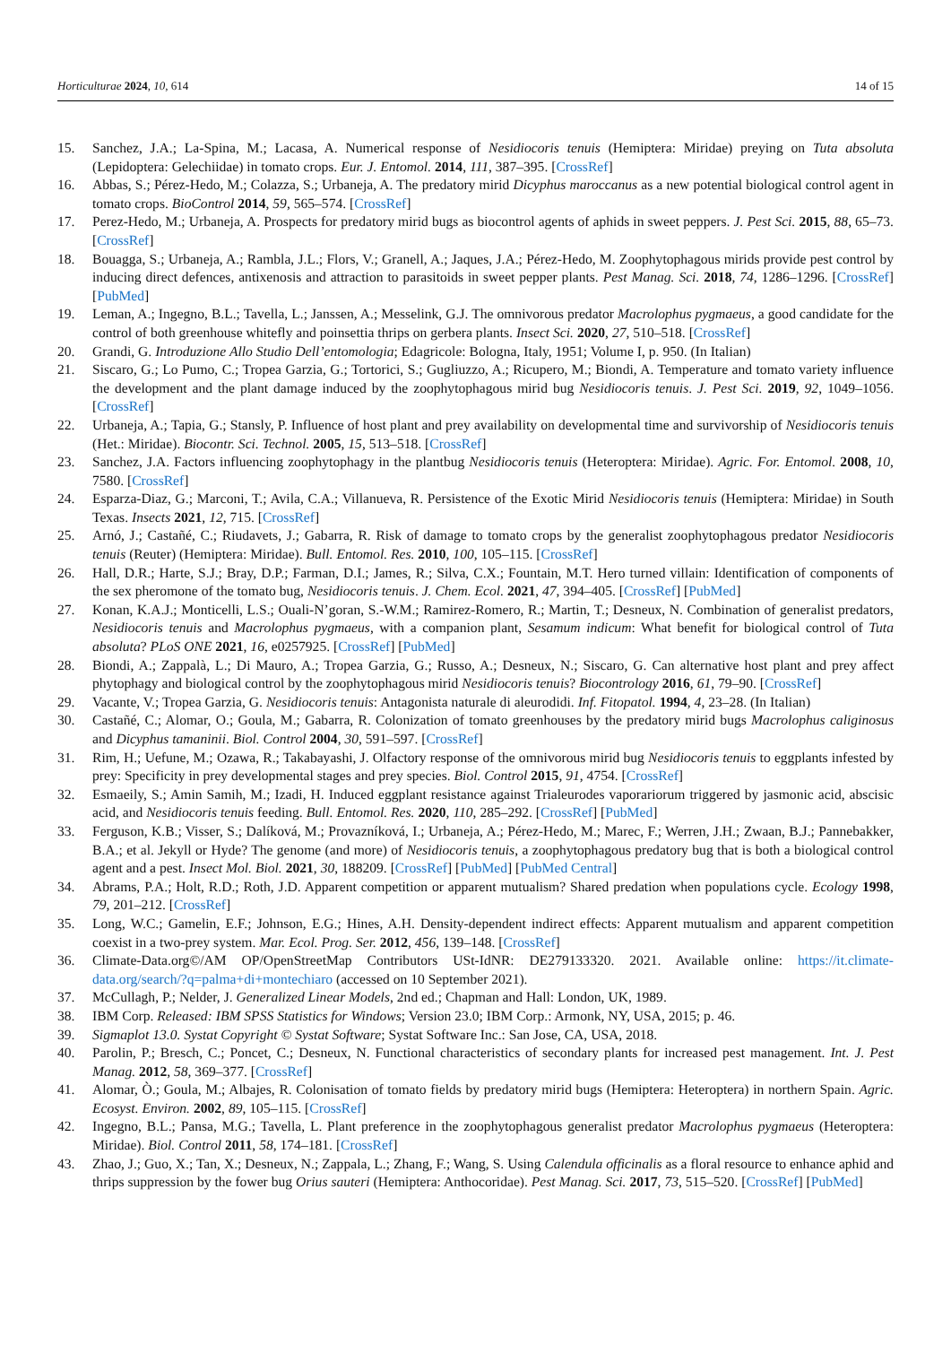Horticulturae 2024, 10, 614 14 of 15
15. Sanchez, J.A.; La-Spina, M.; Lacasa, A. Numerical response of Nesidiocoris tenuis (Hemiptera: Miridae) preying on Tuta absoluta (Lepidoptera: Gelechiidae) in tomato crops. Eur. J. Entomol. 2014, 111, 387–395. [CrossRef]
16. Abbas, S.; Pérez-Hedo, M.; Colazza, S.; Urbaneja, A. The predatory mirid Dicyphus maroccanus as a new potential biological control agent in tomato crops. BioControl 2014, 59, 565–574. [CrossRef]
17. Perez-Hedo, M.; Urbaneja, A. Prospects for predatory mirid bugs as biocontrol agents of aphids in sweet peppers. J. Pest Sci. 2015, 88, 65–73. [CrossRef]
18. Bouagga, S.; Urbaneja, A.; Rambla, J.L.; Flors, V.; Granell, A.; Jaques, J.A.; Pérez-Hedo, M. Zoophytophagous mirids provide pest control by inducing direct defences, antixenosis and attraction to parasitoids in sweet pepper plants. Pest Manag. Sci. 2018, 74, 1286–1296. [CrossRef] [PubMed]
19. Leman, A.; Ingegno, B.L.; Tavella, L.; Janssen, A.; Messelink, G.J. The omnivorous predator Macrolophus pygmaeus, a good candidate for the control of both greenhouse whitefly and poinsettia thrips on gerbera plants. Insect Sci. 2020, 27, 510–518. [CrossRef]
20. Grandi, G. Introduzione Allo Studio Dell’entomologia; Edagricole: Bologna, Italy, 1951; Volume I, p. 950. (In Italian)
21. Siscaro, G.; Lo Pumo, C.; Tropea Garzia, G.; Tortorici, S.; Gugliuzzo, A.; Ricupero, M.; Biondi, A. Temperature and tomato variety influence the development and the plant damage induced by the zoophytophagous mirid bug Nesidiocoris tenuis. J. Pest Sci. 2019, 92, 1049–1056. [CrossRef]
22. Urbaneja, A.; Tapia, G.; Stansly, P. Influence of host plant and prey availability on developmental time and survivorship of Nesidiocoris tenuis (Het.: Miridae). Biocontr. Sci. Technol. 2005, 15, 513–518. [CrossRef]
23. Sanchez, J.A. Factors influencing zoophytophagy in the plantbug Nesidiocoris tenuis (Heteroptera: Miridae). Agric. For. Entomol. 2008, 10, 7580. [CrossRef]
24. Esparza-Diaz, G.; Marconi, T.; Avila, C.A.; Villanueva, R. Persistence of the Exotic Mirid Nesidiocoris tenuis (Hemiptera: Miridae) in South Texas. Insects 2021, 12, 715. [CrossRef]
25. Arnó, J.; Castañé, C.; Riudavets, J.; Gabarra, R. Risk of damage to tomato crops by the generalist zoophytophagous predator Nesidiocoris tenuis (Reuter) (Hemiptera: Miridae). Bull. Entomol. Res. 2010, 100, 105–115. [CrossRef]
26. Hall, D.R.; Harte, S.J.; Bray, D.P.; Farman, D.I.; James, R.; Silva, C.X.; Fountain, M.T. Hero turned villain: Identification of components of the sex pheromone of the tomato bug, Nesidiocoris tenuis. J. Chem. Ecol. 2021, 47, 394–405. [CrossRef] [PubMed]
27. Konan, K.A.J.; Monticelli, L.S.; Ouali-N’goran, S.-W.M.; Ramirez-Romero, R.; Martin, T.; Desneux, N. Combination of generalist predators, Nesidiocoris tenuis and Macrolophus pygmaeus, with a companion plant, Sesamum indicum: What benefit for biological control of Tuta absoluta? PLoS ONE 2021, 16, e0257925. [CrossRef] [PubMed]
28. Biondi, A.; Zappalà, L.; Di Mauro, A.; Tropea Garzia, G.; Russo, A.; Desneux, N.; Siscaro, G. Can alternative host plant and prey affect phytophagy and biological control by the zoophytophagous mirid Nesidiocoris tenuis? Biocontrology 2016, 61, 79–90. [CrossRef]
29. Vacante, V.; Tropea Garzia, G. Nesidiocoris tenuis: Antagonista naturale di aleurodidi. Inf. Fitopatol. 1994, 4, 23–28. (In Italian)
30. Castañé, C.; Alomar, O.; Goula, M.; Gabarra, R. Colonization of tomato greenhouses by the predatory mirid bugs Macrolophus caliginosus and Dicyphus tamaninii. Biol. Control 2004, 30, 591–597. [CrossRef]
31. Rim, H.; Uefune, M.; Ozawa, R.; Takabayashi, J. Olfactory response of the omnivorous mirid bug Nesidiocoris tenuis to eggplants infested by prey: Specificity in prey developmental stages and prey species. Biol. Control 2015, 91, 4754. [CrossRef]
32. Esmaeily, S.; Amin Samih, M.; Izadi, H. Induced eggplant resistance against Trialeurodes vaporariorum triggered by jasmonic acid, abscisic acid, and Nesidiocoris tenuis feeding. Bull. Entomol. Res. 2020, 110, 285–292. [CrossRef] [PubMed]
33. Ferguson, K.B.; Visser, S.; Dalíková, M.; Provazníková, I.; Urbaneja, A.; Pérez-Hedo, M.; Marec, F.; Werren, J.H.; Zwaan, B.J.; Pannebakker, B.A.; et al. Jekyll or Hyde? The genome (and more) of Nesidiocoris tenuis, a zoophytophagous predatory bug that is both a biological control agent and a pest. Insect Mol. Biol. 2021, 30, 188209. [CrossRef] [PubMed] [PubMed Central]
34. Abrams, P.A.; Holt, R.D.; Roth, J.D. Apparent competition or apparent mutualism? Shared predation when populations cycle. Ecology 1998, 79, 201–212. [CrossRef]
35. Long, W.C.; Gamelin, E.F.; Johnson, E.G.; Hines, A.H. Density-dependent indirect effects: Apparent mutualism and apparent competition coexist in a two-prey system. Mar. Ecol. Prog. Ser. 2012, 456, 139–148. [CrossRef]
36. Climate-Data.org©/AM OP/OpenStreetMap Contributors USt-IdNR: DE279133320. 2021. Available online: https://it.climate-data.org/search/?q=palma+di+montechiaro (accessed on 10 September 2021).
37. McCullagh, P.; Nelder, J. Generalized Linear Models, 2nd ed.; Chapman and Hall: London, UK, 1989.
38. IBM Corp. Released: IBM SPSS Statistics for Windows; Version 23.0; IBM Corp.: Armonk, NY, USA, 2015; p. 46.
39. Sigmaplot 13.0. Systat Copyright © Systat Software; Systat Software Inc.: San Jose, CA, USA, 2018.
40. Parolin, P.; Bresch, C.; Poncet, C.; Desneux, N. Functional characteristics of secondary plants for increased pest management. Int. J. Pest Manag. 2012, 58, 369–377. [CrossRef]
41. Alomar, Ò.; Goula, M.; Albajes, R. Colonisation of tomato fields by predatory mirid bugs (Hemiptera: Heteroptera) in northern Spain. Agric. Ecosyst. Environ. 2002, 89, 105–115. [CrossRef]
42. Ingegno, B.L.; Pansa, M.G.; Tavella, L. Plant preference in the zoophytophagous generalist predator Macrolophus pygmaeus (Heteroptera: Miridae). Biol. Control 2011, 58, 174–181. [CrossRef]
43. Zhao, J.; Guo, X.; Tan, X.; Desneux, N.; Zappala, L.; Zhang, F.; Wang, S. Using Calendula officinalis as a floral resource to enhance aphid and thrips suppression by the fower bug Orius sauteri (Hemiptera: Anthocoridae). Pest Manag. Sci. 2017, 73, 515–520. [CrossRef] [PubMed]